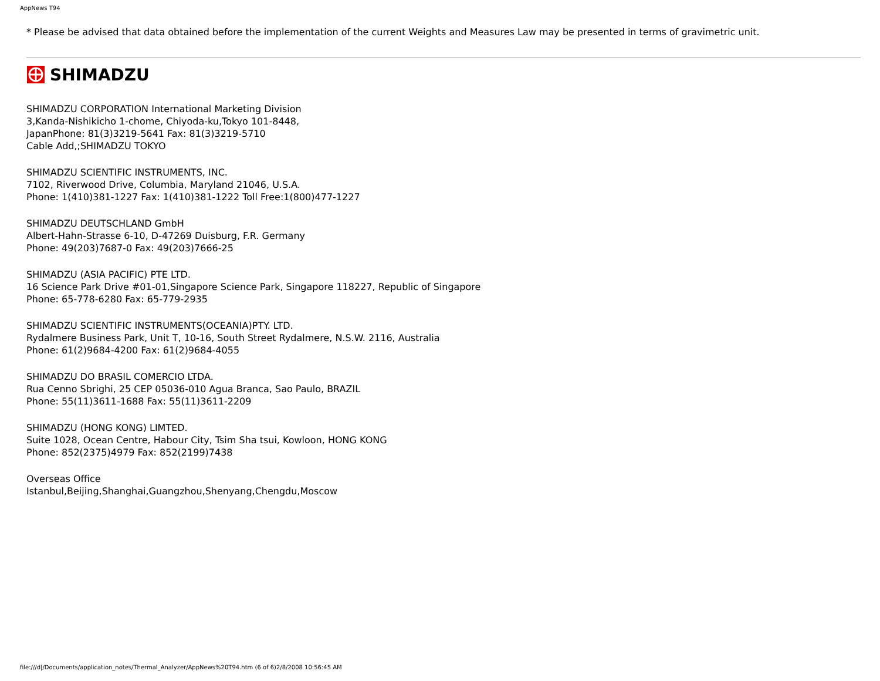AppNews T94
* Please be advised that data obtained before the implementation of the current Weights and Measures Law may be presented in terms of gravimetric unit.
SHIMADZU
SHIMADZU CORPORATION International Marketing Division
3,Kanda-Nishikicho 1-chome, Chiyoda-ku,Tokyo 101-8448,
JapanPhone: 81(3)3219-5641 Fax: 81(3)3219-5710
Cable Add,;SHIMADZU TOKYO
SHIMADZU SCIENTIFIC INSTRUMENTS, INC.
7102, Riverwood Drive, Columbia, Maryland 21046, U.S.A.
Phone: 1(410)381-1227 Fax: 1(410)381-1222 Toll Free:1(800)477-1227
SHIMADZU DEUTSCHLAND GmbH
Albert-Hahn-Strasse 6-10, D-47269 Duisburg, F.R. Germany
Phone: 49(203)7687-0 Fax: 49(203)7666-25
SHIMADZU (ASIA PACIFIC) PTE LTD.
16 Science Park Drive #01-01,Singapore Science Park, Singapore 118227, Republic of Singapore
Phone: 65-778-6280 Fax: 65-779-2935
SHIMADZU SCIENTIFIC INSTRUMENTS(OCEANIA)PTY. LTD.
Rydalmere Business Park, Unit T, 10-16, South Street Rydalmere, N.S.W. 2116, Australia
Phone: 61(2)9684-4200 Fax: 61(2)9684-4055
SHIMADZU DO BRASIL COMERCIO LTDA.
Rua Cenno Sbrighi, 25 CEP 05036-010 Agua Branca, Sao Paulo, BRAZIL
Phone: 55(11)3611-1688 Fax: 55(11)3611-2209
SHIMADZU (HONG KONG) LIMTED.
Suite 1028, Ocean Centre, Habour City, Tsim Sha tsui, Kowloon, HONG KONG
Phone: 852(2375)4979 Fax: 852(2199)7438
Overseas Office
Istanbul,Beijing,Shanghai,Guangzhou,Shenyang,Chengdu,Moscow
file:///d|/Documents/application_notes/Thermal_Analyzer/AppNews%20T94.htm (6 of 6)2/8/2008 10:56:45 AM